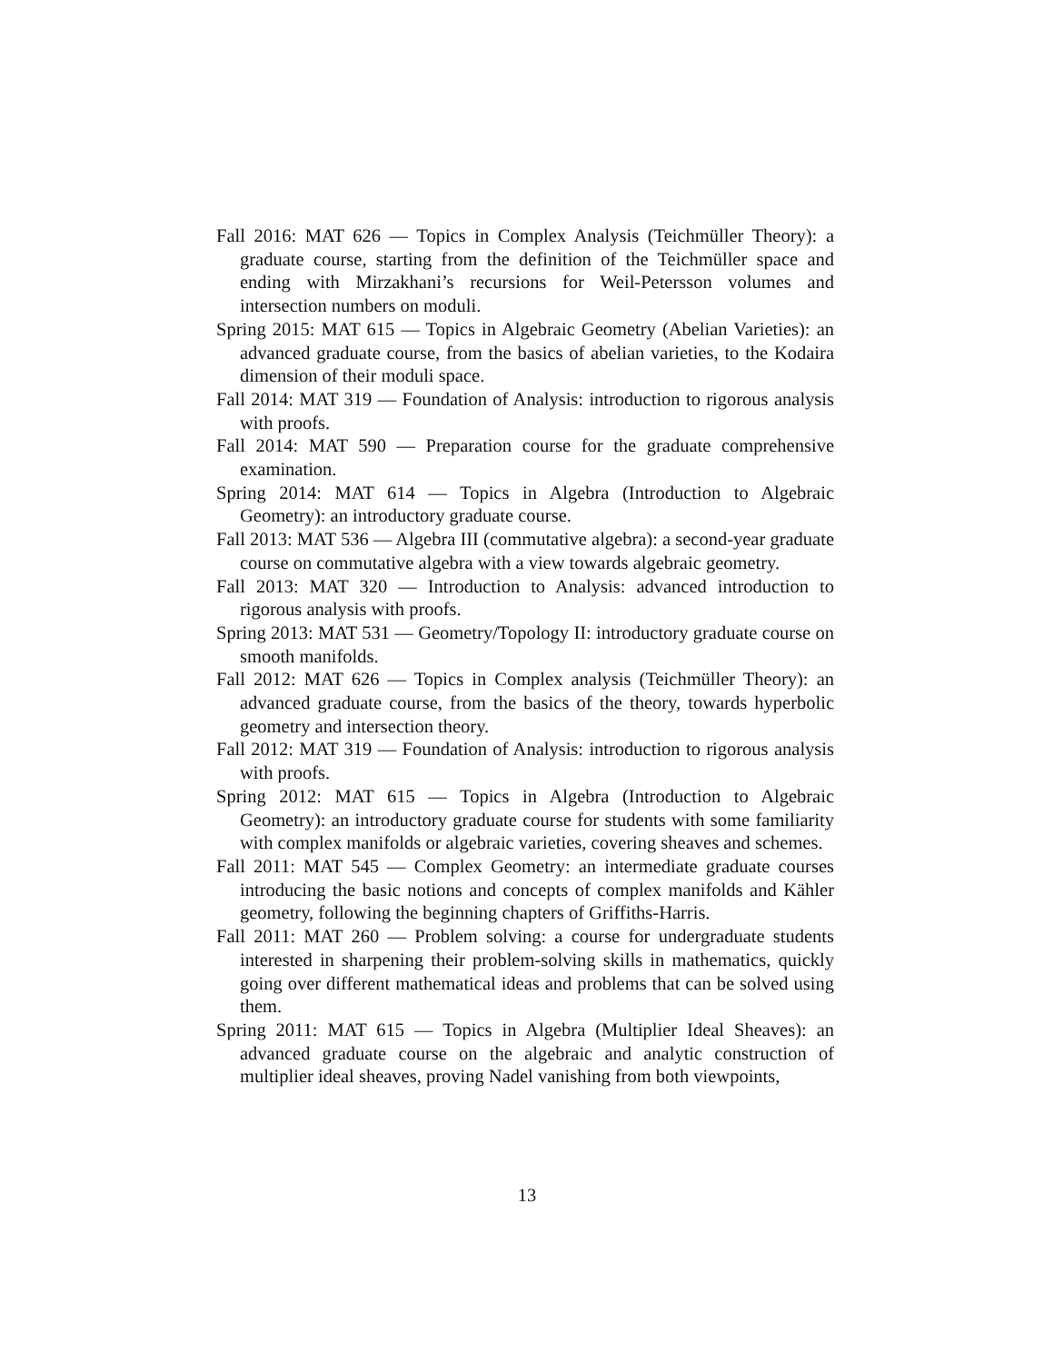Fall 2016: MAT 626 — Topics in Complex Analysis (Teichmüller Theory): a graduate course, starting from the definition of the Teichmüller space and ending with Mirzakhani’s recursions for Weil-Petersson volumes and intersection numbers on moduli.
Spring 2015: MAT 615 — Topics in Algebraic Geometry (Abelian Varieties): an advanced graduate course, from the basics of abelian varieties, to the Kodaira dimension of their moduli space.
Fall 2014: MAT 319 — Foundation of Analysis: introduction to rigorous analysis with proofs.
Fall 2014: MAT 590 — Preparation course for the graduate comprehensive examination.
Spring 2014: MAT 614 — Topics in Algebra (Introduction to Algebraic Geometry): an introductory graduate course.
Fall 2013: MAT 536 — Algebra III (commutative algebra): a second-year graduate course on commutative algebra with a view towards algebraic geometry.
Fall 2013: MAT 320 — Introduction to Analysis: advanced introduction to rigorous analysis with proofs.
Spring 2013: MAT 531 — Geometry/Topology II: introductory graduate course on smooth manifolds.
Fall 2012: MAT 626 — Topics in Complex analysis (Teichmüller Theory): an advanced graduate course, from the basics of the theory, towards hyperbolic geometry and intersection theory.
Fall 2012: MAT 319 — Foundation of Analysis: introduction to rigorous analysis with proofs.
Spring 2012: MAT 615 — Topics in Algebra (Introduction to Algebraic Geometry): an introductory graduate course for students with some familiarity with complex manifolds or algebraic varieties, covering sheaves and schemes.
Fall 2011: MAT 545 — Complex Geometry: an intermediate graduate courses introducing the basic notions and concepts of complex manifolds and Kähler geometry, following the beginning chapters of Griffiths-Harris.
Fall 2011: MAT 260 — Problem solving: a course for undergraduate students interested in sharpening their problem-solving skills in mathematics, quickly going over different mathematical ideas and problems that can be solved using them.
Spring 2011: MAT 615 — Topics in Algebra (Multiplier Ideal Sheaves): an advanced graduate course on the algebraic and analytic construction of multiplier ideal sheaves, proving Nadel vanishing from both viewpoints,
13